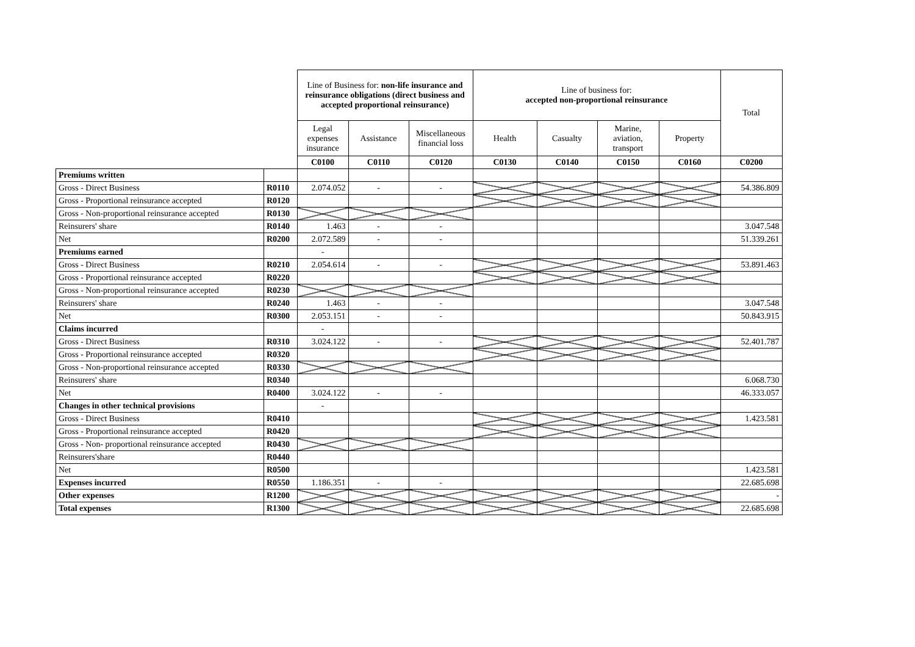| | | Line of Business for: non-life insurance and reinsurance obligations (direct business and accepted proportional reinsurance) | | | Line of business for: accepted non-proportional reinsurance | | | | Total |
| | | Legal expenses insurance | Assistance | Miscellaneous financial loss | Health | Casualty | Marine, aviation, transport | Property | |
| | | C0100 | C0110 | C0120 | C0130 | C0140 | C0150 | C0160 | C0200 |
| Premiums written | | | | | | | | | |
| Gross - Direct Business | R0110 | 2.074.052 | - | - | | | | | 54.386.809 |
| Gross - Proportional reinsurance accepted | R0120 | | | | | | | | |
| Gross - Non-proportional reinsurance accepted | R0130 | | | | | | | | |
| Reinsurers' share | R0140 | 1.463 | - | - | | | | | 3.047.548 |
| Net | R0200 | 2.072.589 | - | - | | | | | 51.339.261 |
| Premiums earned | | - | | | | | | | |
| Gross - Direct Business | R0210 | 2.054.614 | - | - | | | | | 53.891.463 |
| Gross - Proportional reinsurance accepted | R0220 | | | | | | | | |
| Gross - Non-proportional reinsurance accepted | R0230 | - | | | | | | | |
| Reinsurers' share | R0240 | 1.463 | - | - | | | | | 3.047.548 |
| Net | R0300 | 2.053.151 | - | - | | | | | 50.843.915 |
| Claims incurred | | - | | | | | | | |
| Gross - Direct Business | R0310 | 3.024.122 | - | - | | | | | 52.401.787 |
| Gross - Proportional reinsurance accepted | R0320 | | | | | | | | |
| Gross - Non-proportional reinsurance accepted | R0330 | - | | | | | | | |
| Reinsurers' share | R0340 | | | | | | | | 6.068.730 |
| Net | R0400 | 3.024.122 | - | - | | | | | 46.333.057 |
| Changes in other technical provisions | | - | | | | | | | |
| Gross - Direct Business | R0410 | | | | | | | | 1.423.581 |
| Gross - Proportional reinsurance accepted | R0420 | | | | | | | | |
| Gross - Non- proportional reinsurance accepted | R0430 | | | | | | | | |
| Reinsurers'share | R0440 | | | | | | | | |
| Net | R0500 | | | | | | | | 1.423.581 |
| Expenses incurred | R0550 | 1.186.351 | - | - | | | | | 22.685.698 |
| Other expenses | R1200 | | | | | | | | - |
| Total expenses | R1300 | | | | | | | | 22.685.698 |